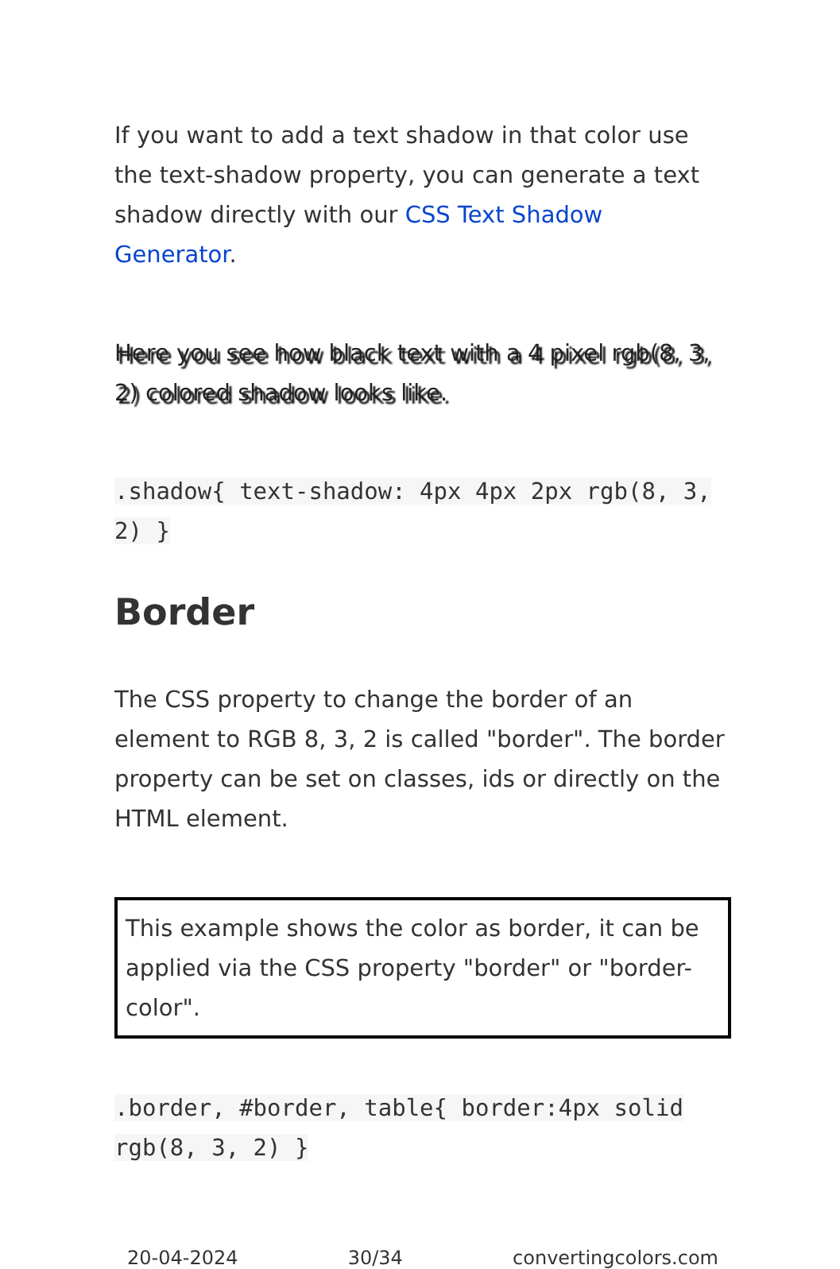If you want to add a text shadow in that color use the text-shadow property, you can generate a text shadow directly with our CSS Text Shadow Generator.
Here you see how black text with a 4 pixel rgb(8, 3, 2) colored shadow looks like.
.shadow{ text-shadow: 4px 4px 2px rgb(8, 3, 2) }
Border
The CSS property to change the border of an element to RGB 8, 3, 2 is called "border". The border property can be set on classes, ids or directly on the HTML element.
This example shows the color as border, it can be applied via the CSS property "border" or "border-color".
.border, #border, table{ border:4px solid rgb(8, 3, 2) }
20-04-2024 30/34 convertingcolors.com